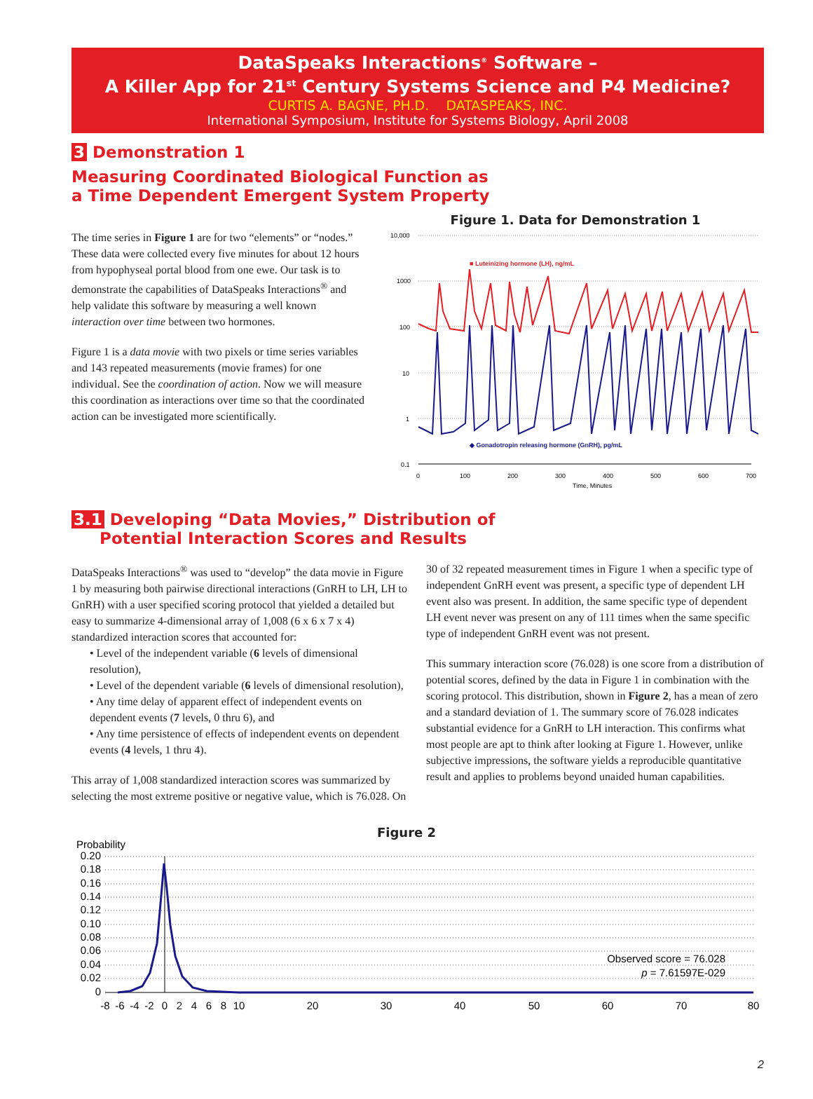DataSpeaks Interactions<sup>®</sup> Software –
A Killer App for 21<sup>st</sup> Century Systems Science and P4 Medicine?
CURTIS A. BAGNE, PH.D. DATASPEAKS, INC.
International Symposium, Institute for Systems Biology, April 2008
3 Demonstration 1
Measuring Coordinated Biological Function as
a Time Dependent Emergent System Property
The time series in Figure 1 are for two “elements” or “nodes.” These data were collected every five minutes for about 12 hours from hypophyseal portal blood from one ewe. Our task is to demonstrate the capabilities of DataSpeaks Interactions<sup>®</sup> and help validate this software by measuring a well known interaction over time between two hormones.
Figure 1 is a data movie with two pixels or time series variables and 143 repeated measurements (movie frames) for one individual. See the coordination of action. Now we will measure this coordination as interactions over time so that the coordinated action can be investigated more scientifically.
Figure 1. Data for Demonstration 1
10,000
1000
100
10
1
0.1
■ Luteinizing hormone (LH), ng/mL
◆ Gonadotropin releasing hormone (GnRH), pg/mL
0
100
200
300
400
500
600
700
Time, Minutes
3.1 Developing “Data Movies,” Distribution of
Potential Interaction Scores and Results
DataSpeaks Interactions<sup>®</sup> was used to “develop” the data movie in Figure 1 by measuring both pairwise directional interactions (GnRH to LH, LH to GnRH) with a user specified scoring protocol that yielded a detailed but easy to summarize 4-dimensional array of 1,008 (6 x 6 x 7 x 4) standardized interaction scores that accounted for:
• Level of the independent variable (6 levels of dimensional resolution),
• Level of the dependent variable (6 levels of dimensional resolution),
• Any time delay of apparent effect of independent events on dependent events (7 levels, 0 thru 6), and
• Any time persistence of effects of independent events on dependent events (4 levels, 1 thru 4).
This array of 1,008 standardized interaction scores was summarized by selecting the most extreme positive or negative value, which is 76.028. On
30 of 32 repeated measurement times in Figure 1 when a specific type of independent GnRH event was present, a specific type of dependent LH event also was present. In addition, the same specific type of dependent LH event never was present on any of 111 times when the same specific type of independent GnRH event was not present.
This summary interaction score (76.028) is one score from a distribution of potential scores, defined by the data in Figure 1 in combination with the scoring protocol. This distribution, shown in Figure 2, has a mean of zero and a standard deviation of 1. The summary score of 76.028 indicates substantial evidence for a GnRH to LH interaction. This confirms what most people are apt to think after looking at Figure 1. However, unlike subjective impressions, the software yields a reproducible quantitative result and applies to problems beyond unaided human capabilities.
Figure 2
Probability
0.20
0.18
0.16
0.14
0.12
0.10
0.08
0.06
0.04
0.02
0
Observed score = 76.028
p = 7.61597E-029
-8
-6
-4
-2
0
2
4
6
8
10
20
30
40
50
60
70
80
2